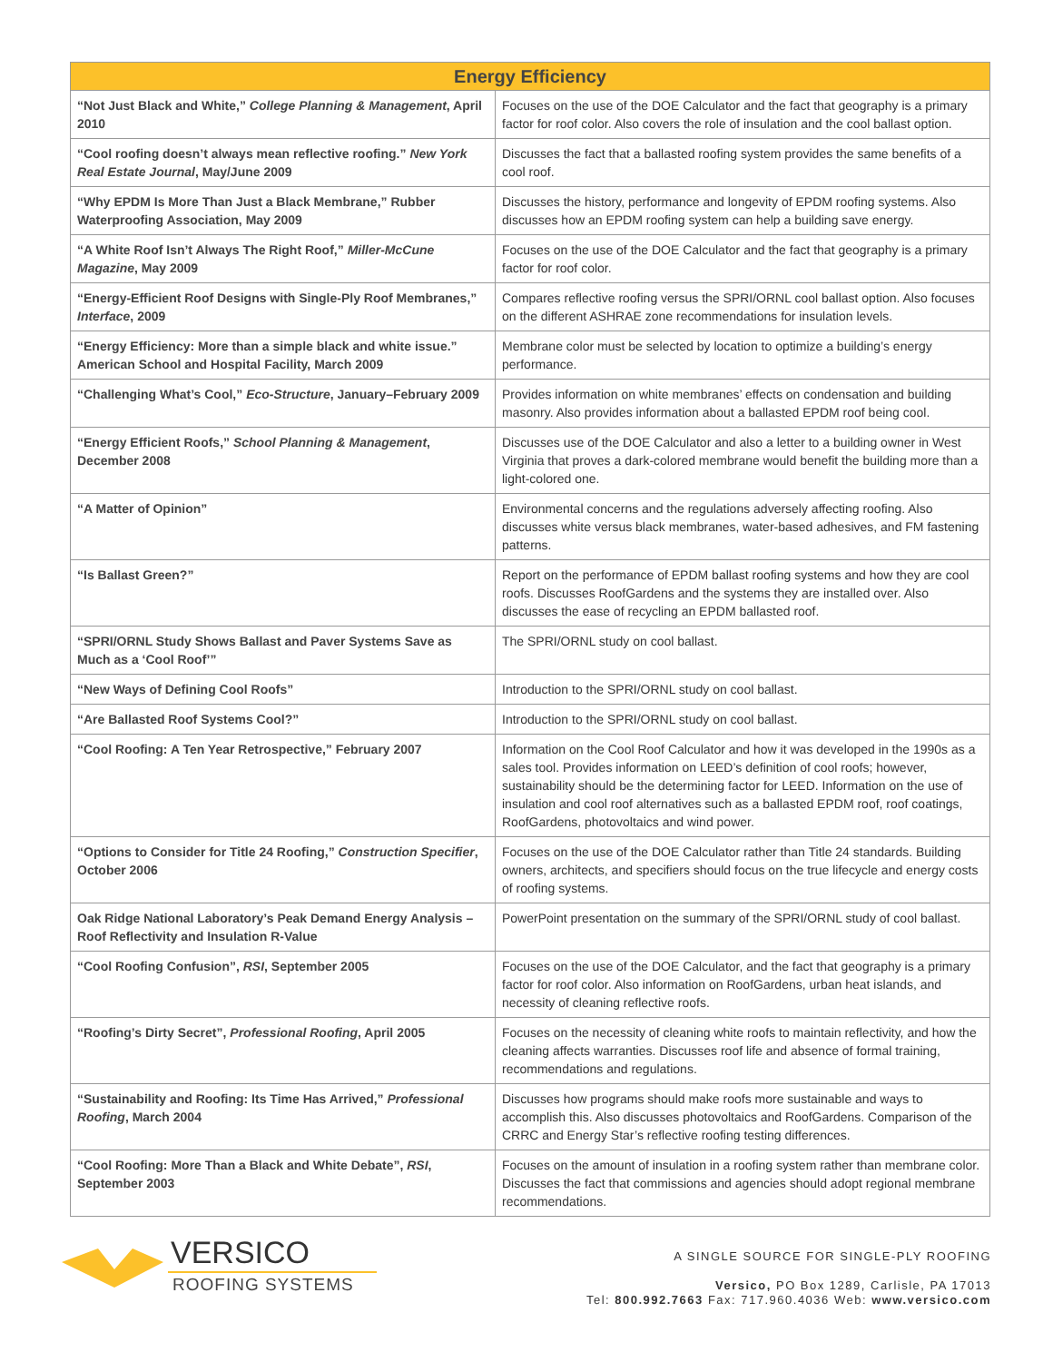| Energy Efficiency | |
| --- | --- |
| “Not Just Black and White,” College Planning & Management , April 2010 | Focuses on the use of the DOE Calculator and the fact that geography is a primary factor for roof color. Also covers the role of insulation and the cool ballast option. |
| “Cool roofing doesn’t always mean reflective roofing.” New York Real Estate Journal , May/June 2009 | Discusses the fact that a ballasted roofing system provides the same benefits of a cool roof. |
| “Why EPDM Is More Than Just a Black Membrane,” Rubber Waterproofing Association, May 2009 | Discusses the history, performance and longevity of EPDM roofing systems. Also discusses how an EPDM roofing system can help a building save energy. |
| “A White Roof Isn’t Always The Right Roof,” Miller-McCune Magazine , May 2009 | Focuses on the use of the DOE Calculator and the fact that geography is a primary factor for roof color. |
| “Energy-Efficient Roof Designs with Single-Ply Roof Membranes,” Interface , 2009 | Compares reflective roofing versus the SPRI/ORNL cool ballast option. Also focuses on the different ASHRAE zone recommendations for insulation levels. |
| “Energy Efficiency: More than a simple black and white issue.” American School and Hospital Facility, March 2009 | Membrane color must be selected by location to optimize a building’s energy performance. |
| “Challenging What’s Cool,” Eco-Structure , January–February 2009 | Provides information on white membranes’ effects on condensation and building masonry. Also provides information about a ballasted EPDM roof being cool. |
| “Energy Efficient Roofs,” School Planning & Management , December 2008 | Discusses use of the DOE Calculator and also a letter to a building owner in West Virginia that proves a dark-colored membrane would benefit the building more than a light-colored one. |
| “A Matter of Opinion” | Environmental concerns and the regulations adversely affecting roofing. Also discusses white versus black membranes, water-based adhesives, and FM fastening patterns. |
| “Is Ballast Green?” | Report on the performance of EPDM ballast roofing systems and how they are cool roofs. Discusses RoofGardens and the systems they are installed over. Also discusses the ease of recycling an EPDM ballasted roof. |
| “SPRI/ORNL Study Shows Ballast and Paver Systems Save as Much as a ‘Cool Roof’” | The SPRI/ORNL study on cool ballast. |
| “New Ways of Defining Cool Roofs” | Introduction to the SPRI/ORNL study on cool ballast. |
| “Are Ballasted Roof Systems Cool?” | Introduction to the SPRI/ORNL study on cool ballast. |
| “Cool Roofing: A Ten Year Retrospective,” February 2007 | Information on the Cool Roof Calculator and how it was developed in the 1990s as a sales tool. Provides information on LEED’s definition of cool roofs; however, sustainability should be the determining factor for LEED. Information on the use of insulation and cool roof alternatives such as a ballasted EPDM roof, roof coatings, RoofGardens, photovoltaics and wind power. |
| “Options to Consider for Title 24 Roofing,” Construction Specifier , October 2006 | Focuses on the use of the DOE Calculator rather than Title 24 standards. Building owners, architects, and specifiers should focus on the true lifecycle and energy costs of roofing systems. |
| Oak Ridge National Laboratory’s Peak Demand Energy Analysis – Roof Reflectivity and Insulation R-Value | PowerPoint presentation on the summary of the SPRI/ORNL study of cool ballast. |
| “Cool Roofing Confusion”, RSI , September 2005 | Focuses on the use of the DOE Calculator, and the fact that geography is a primary factor for roof color. Also information on RoofGardens, urban heat islands, and necessity of cleaning reflective roofs. |
| “Roofing’s Dirty Secret”, Professional Roofing , April 2005 | Focuses on the necessity of cleaning white roofs to maintain reflectivity, and how the cleaning affects warranties. Discusses roof life and absence of formal training, recommendations and regulations. |
| “Sustainability and Roofing: Its Time Has Arrived,” Professional Roofing , March 2004 | Discusses how programs should make roofs more sustainable and ways to accomplish this. Also discusses photovoltaics and RoofGardens. Comparison of the CRRC and Energy Star’s reflective roofing testing differences. |
| “Cool Roofing: More Than a Black and White Debate”, RSI , September 2003 | Focuses on the amount of insulation in a roofing system rather than membrane color. Discusses the fact that commissions and agencies should adopt regional membrane recommendations. |
VERSICO
ROOFING SYSTEMS
A SINGLE SOURCE FOR SINGLE-PLY ROOFING
Versico, PO Box 1289, Carlisle, PA 17013
Tel: 800.992.7663 Fax: 717.960.4036 Web: www.versico.com